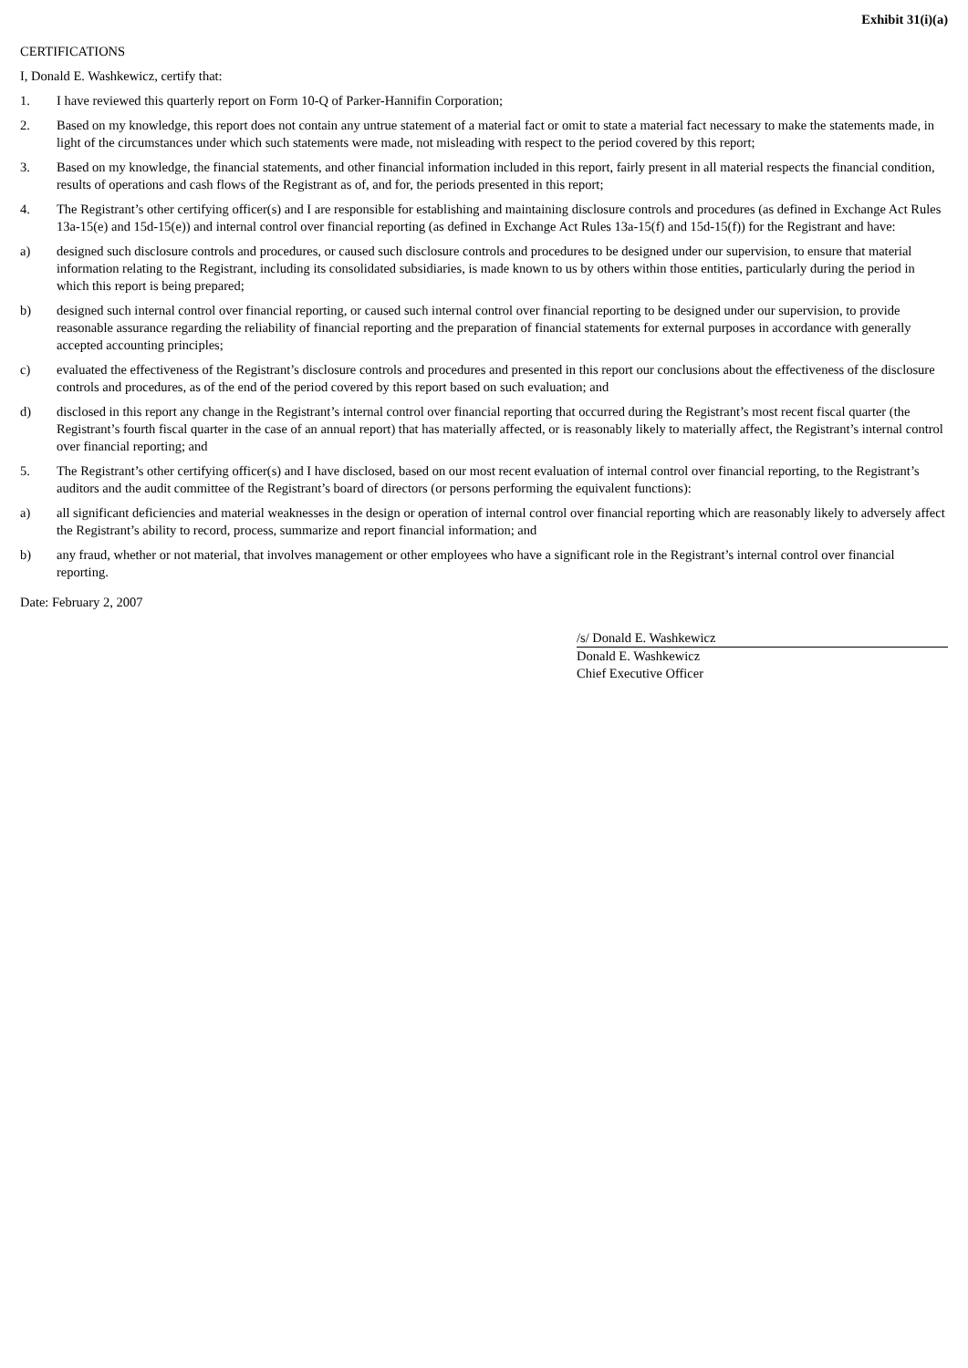Exhibit 31(i)(a)
CERTIFICATIONS
I, Donald E. Washkewicz, certify that:
1. I have reviewed this quarterly report on Form 10-Q of Parker-Hannifin Corporation;
2. Based on my knowledge, this report does not contain any untrue statement of a material fact or omit to state a material fact necessary to make the statements made, in light of the circumstances under which such statements were made, not misleading with respect to the period covered by this report;
3. Based on my knowledge, the financial statements, and other financial information included in this report, fairly present in all material respects the financial condition, results of operations and cash flows of the Registrant as of, and for, the periods presented in this report;
4. The Registrant’s other certifying officer(s) and I are responsible for establishing and maintaining disclosure controls and procedures (as defined in Exchange Act Rules 13a-15(e) and 15d-15(e)) and internal control over financial reporting (as defined in Exchange Act Rules 13a-15(f) and 15d-15(f)) for the Registrant and have:
a) designed such disclosure controls and procedures, or caused such disclosure controls and procedures to be designed under our supervision, to ensure that material information relating to the Registrant, including its consolidated subsidiaries, is made known to us by others within those entities, particularly during the period in which this report is being prepared;
b) designed such internal control over financial reporting, or caused such internal control over financial reporting to be designed under our supervision, to provide reasonable assurance regarding the reliability of financial reporting and the preparation of financial statements for external purposes in accordance with generally accepted accounting principles;
c) evaluated the effectiveness of the Registrant’s disclosure controls and procedures and presented in this report our conclusions about the effectiveness of the disclosure controls and procedures, as of the end of the period covered by this report based on such evaluation; and
d) disclosed in this report any change in the Registrant’s internal control over financial reporting that occurred during the Registrant’s most recent fiscal quarter (the Registrant’s fourth fiscal quarter in the case of an annual report) that has materially affected, or is reasonably likely to materially affect, the Registrant’s internal control over financial reporting; and
5. The Registrant’s other certifying officer(s) and I have disclosed, based on our most recent evaluation of internal control over financial reporting, to the Registrant’s auditors and the audit committee of the Registrant’s board of directors (or persons performing the equivalent functions):
a) all significant deficiencies and material weaknesses in the design or operation of internal control over financial reporting which are reasonably likely to adversely affect the Registrant’s ability to record, process, summarize and report financial information; and
b) any fraud, whether or not material, that involves management or other employees who have a significant role in the Registrant’s internal control over financial reporting.
Date: February 2, 2007
/s/ Donald E. Washkewicz
Donald E. Washkewicz
Chief Executive Officer